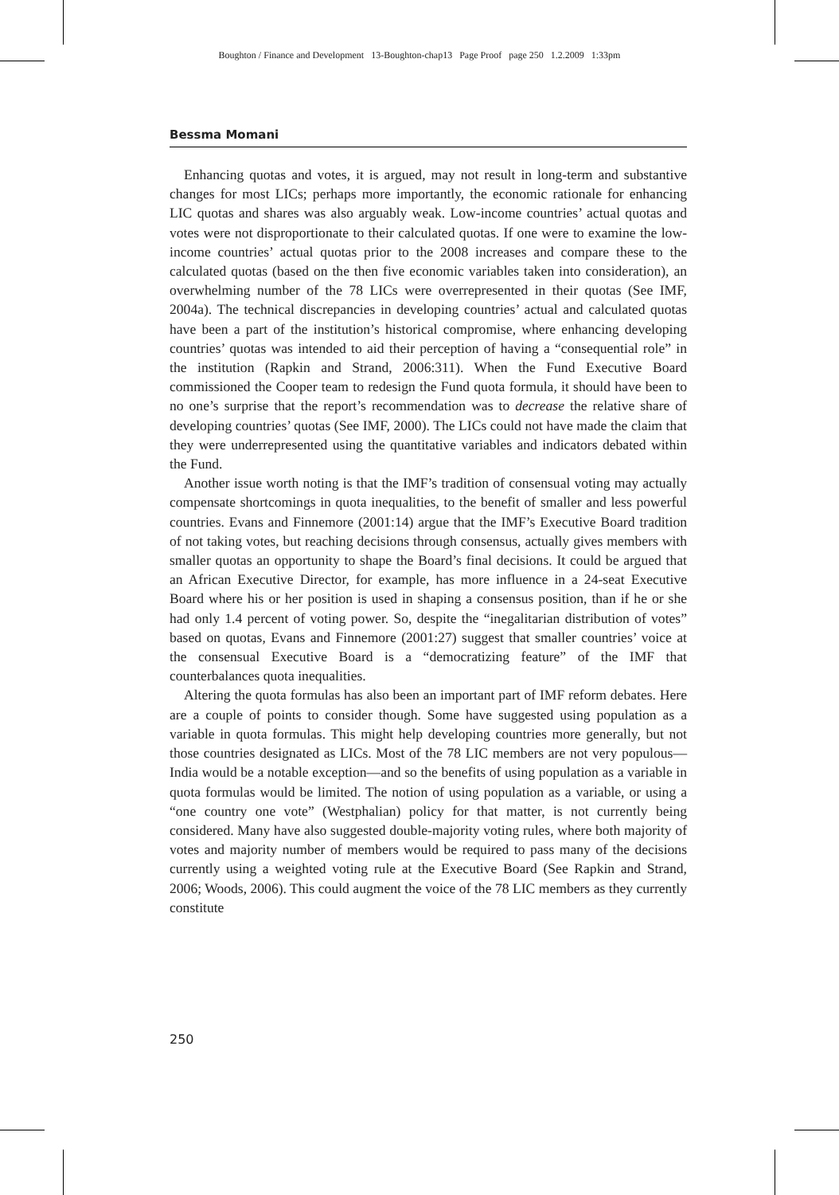Boughton / Finance and Development 13-Boughton-chap13 Page Proof page 250 1.2.2009 1:33pm
Bessma Momani
Enhancing quotas and votes, it is argued, may not result in long-term and substantive changes for most LICs; perhaps more importantly, the economic rationale for enhancing LIC quotas and shares was also arguably weak. Low-income countries’ actual quotas and votes were not disproportionate to their calculated quotas. If one were to examine the low-income countries’ actual quotas prior to the 2008 increases and compare these to the calculated quotas (based on the then five economic variables taken into consideration), an overwhelming number of the 78 LICs were overrepresented in their quotas (See IMF, 2004a). The technical discrepancies in developing countries’ actual and calculated quotas have been a part of the institution’s historical compromise, where enhancing developing countries’ quotas was intended to aid their perception of having a “consequential role” in the institution (Rapkin and Strand, 2006:311). When the Fund Executive Board commissioned the Cooper team to redesign the Fund quota formula, it should have been to no one’s surprise that the report’s recommendation was to decrease the relative share of developing countries’ quotas (See IMF, 2000). The LICs could not have made the claim that they were underrepresented using the quantitative variables and indicators debated within the Fund.
Another issue worth noting is that the IMF’s tradition of consensual voting may actually compensate shortcomings in quota inequalities, to the benefit of smaller and less powerful countries. Evans and Finnemore (2001:14) argue that the IMF’s Executive Board tradition of not taking votes, but reaching decisions through consensus, actually gives members with smaller quotas an opportunity to shape the Board’s final decisions. It could be argued that an African Executive Director, for example, has more influence in a 24-seat Executive Board where his or her position is used in shaping a consensus position, than if he or she had only 1.4 percent of voting power. So, despite the “inegalitarian distribution of votes” based on quotas, Evans and Finnemore (2001:27) suggest that smaller countries’ voice at the consensual Executive Board is a “democratizing feature” of the IMF that counterbalances quota inequalities.
Altering the quota formulas has also been an important part of IMF reform debates. Here are a couple of points to consider though. Some have suggested using population as a variable in quota formulas. This might help developing countries more generally, but not those countries designated as LICs. Most of the 78 LIC members are not very populous—India would be a notable exception—and so the benefits of using population as a variable in quota formulas would be limited. The notion of using population as a variable, or using a “one country one vote” (Westphalian) policy for that matter, is not currently being considered. Many have also suggested double-majority voting rules, where both majority of votes and majority number of members would be required to pass many of the decisions currently using a weighted voting rule at the Executive Board (See Rapkin and Strand, 2006; Woods, 2006). This could augment the voice of the 78 LIC members as they currently constitute
250